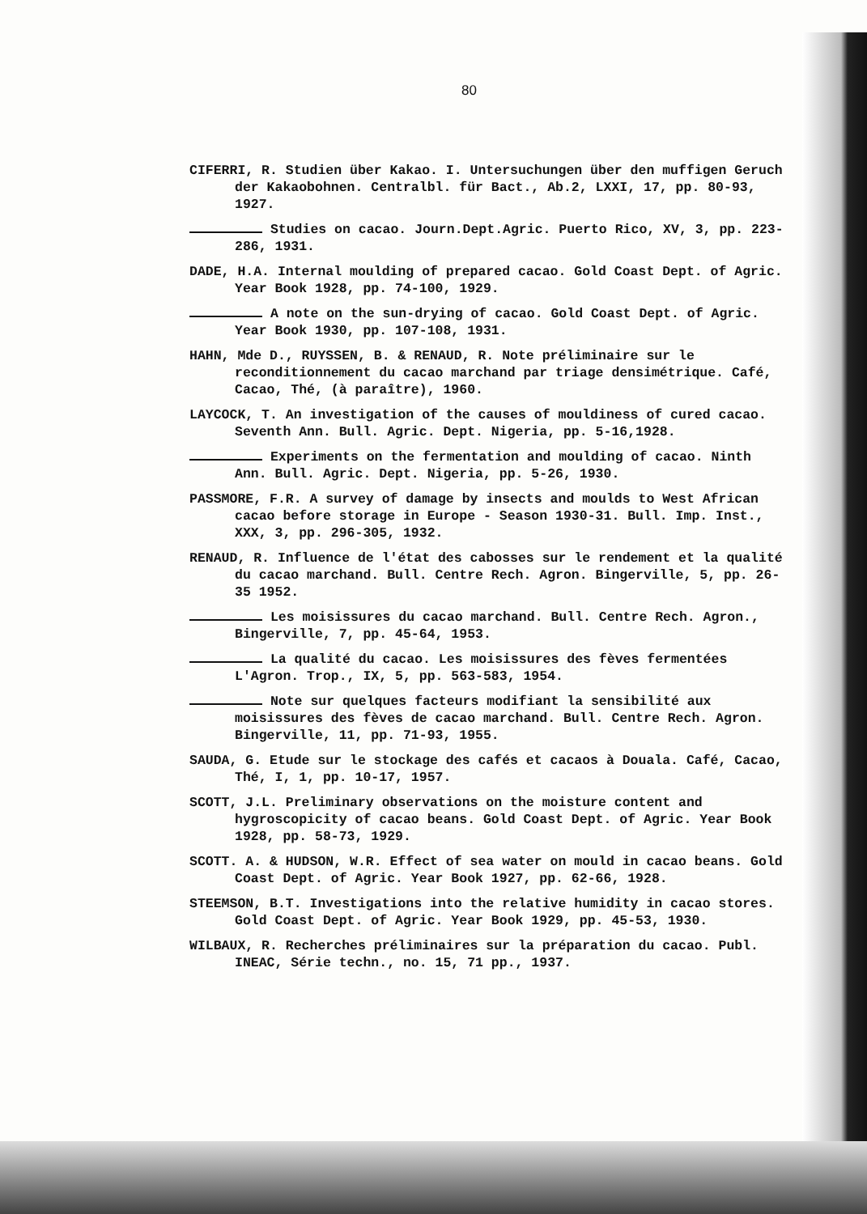80
CIFERRI, R. Studien über Kakao. I. Untersuchungen über den muffigen Geruch der Kakaobohnen. Centralbl. für Bact., Ab.2, LXXI, 17, pp. 80-93, 1927.
Studies on cacao. Journ.Dept.Agric. Puerto Rico, XV, 3, pp. 223-286, 1931.
DADE, H.A. Internal moulding of prepared cacao. Gold Coast Dept. of Agric. Year Book 1928, pp. 74-100, 1929.
A note on the sun-drying of cacao. Gold Coast Dept. of Agric. Year Book 1930, pp. 107-108, 1931.
HAHN, Mde D., RUYSSEN, B. & RENAUD, R. Note préliminaire sur le reconditionnement du cacao marchand par triage densimétrique. Café, Cacao, Thé, (à paraître), 1960.
LAYCOCK, T. An investigation of the causes of mouldiness of cured cacao. Seventh Ann. Bull. Agric. Dept. Nigeria, pp. 5-16,1928.
Experiments on the fermentation and moulding of cacao. Ninth Ann. Bull. Agric. Dept. Nigeria, pp. 5-26, 1930.
PASSMORE, F.R. A survey of damage by insects and moulds to West African cacao before storage in Europe - Season 1930-31. Bull. Imp. Inst., XXX, 3, pp. 296-305, 1932.
RENAUD, R. Influence de l'état des cabosses sur le rendement et la qualité du cacao marchand. Bull. Centre Rech. Agron. Bingerville, 5, pp. 26-35 1952.
Les moisissures du cacao marchand. Bull. Centre Rech. Agron., Bingerville, 7, pp. 45-64, 1953.
La qualité du cacao. Les moisissures des fèves fermentées L'Agron. Trop., IX, 5, pp. 563-583, 1954.
Note sur quelques facteurs modifiant la sensibilité aux moisissures des fèves de cacao marchand. Bull. Centre Rech. Agron. Bingerville, 11, pp. 71-93, 1955.
SAUDA, G. Etude sur le stockage des cafés et cacaos à Douala. Café, Cacao, Thé, I, 1, pp. 10-17, 1957.
SCOTT, J.L. Preliminary observations on the moisture content and hygroscopicity of cacao beans. Gold Coast Dept. of Agric. Year Book 1928, pp. 58-73, 1929.
SCOTT. A. & HUDSON, W.R. Effect of sea water on mould in cacao beans. Gold Coast Dept. of Agric. Year Book 1927, pp. 62-66, 1928.
STEEMSON, B.T. Investigations into the relative humidity in cacao stores. Gold Coast Dept. of Agric. Year Book 1929, pp. 45-53, 1930.
WILBAUX, R. Recherches préliminaires sur la préparation du cacao. Publ. INEAC, Série techn., no. 15, 71 pp., 1937.